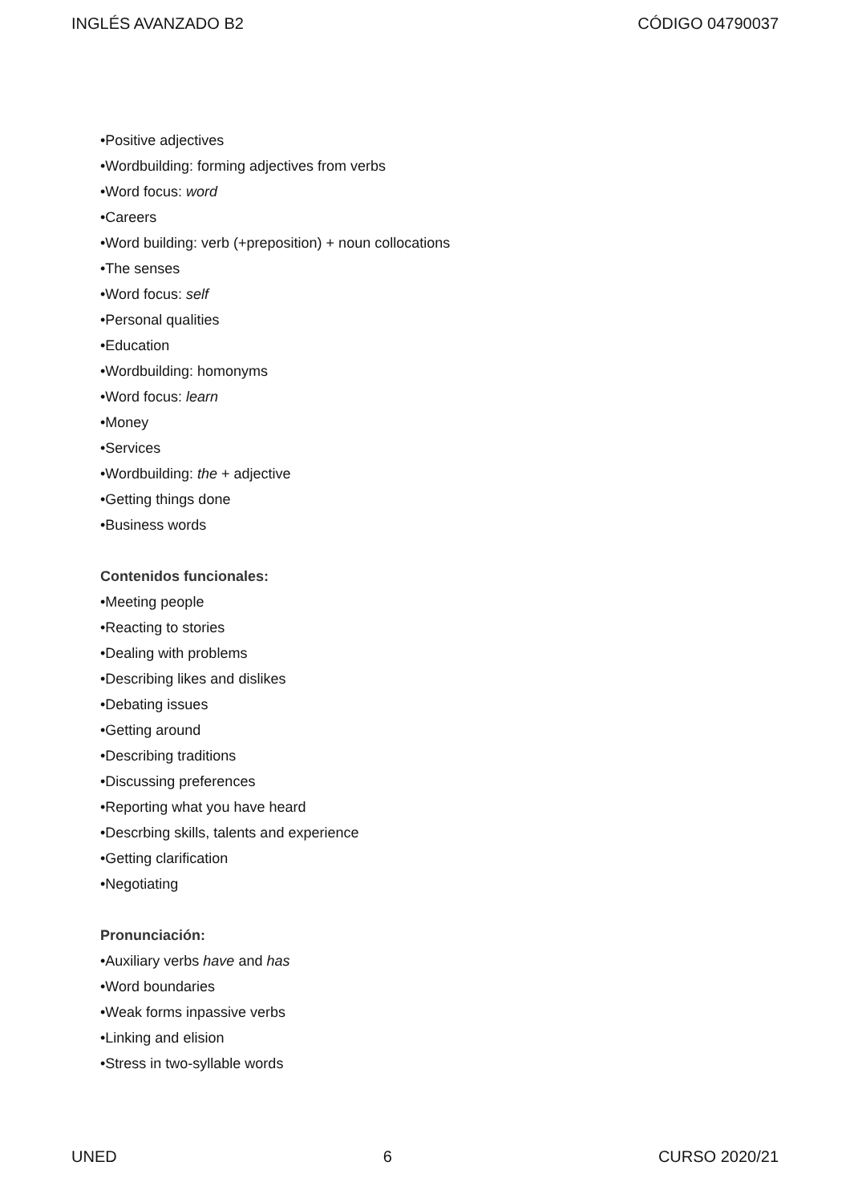INGLÉS AVANZADO B2 CÓDIGO 04790037
•Positive adjectives
•Wordbuilding: forming adjectives from verbs
•Word focus: word
•Careers
•Word building: verb (+preposition) + noun collocations
•The senses
•Word focus: self
•Personal qualities
•Education
•Wordbuilding: homonyms
•Word focus: learn
•Money
•Services
•Wordbuilding: the + adjective
•Getting things done
•Business words
Contenidos funcionales:
•Meeting people
•Reacting to stories
•Dealing with problems
•Describing likes and dislikes
•Debating issues
•Getting around
•Describing traditions
•Discussing preferences
•Reporting what you have heard
•Descrbing skills, talents and experience
•Getting clarification
•Negotiating
Pronunciación:
•Auxiliary verbs have and has
•Word boundaries
•Weak forms inpassive verbs
•Linking and elision
•Stress in two-syllable words
UNED 6 CURSO 2020/21